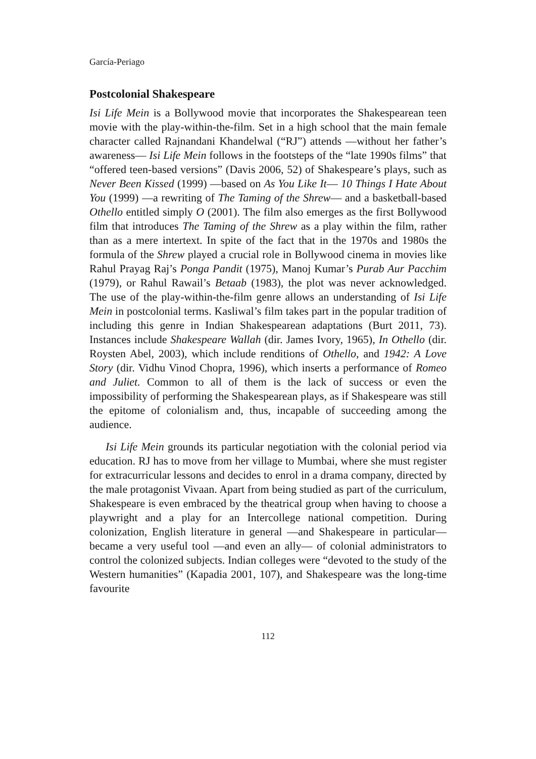García-Periago
Postcolonial Shakespeare
Isi Life Mein is a Bollywood movie that incorporates the Shakespearean teen movie with the play-within-the-film. Set in a high school that the main female character called Rajnandani Khandelwal (“RJ”) attends —without her father’s awareness— Isi Life Mein follows in the footsteps of the “late 1990s films” that “offered teen-based versions” (Davis 2006, 52) of Shakespeare’s plays, such as Never Been Kissed (1999) —based on As You Like It— 10 Things I Hate About You (1999) —a rewriting of The Taming of the Shrew— and a basketball-based Othello entitled simply O (2001). The film also emerges as the first Bollywood film that introduces The Taming of the Shrew as a play within the film, rather than as a mere intertext. In spite of the fact that in the 1970s and 1980s the formula of the Shrew played a crucial role in Bollywood cinema in movies like Rahul Prayag Raj’s Ponga Pandit (1975), Manoj Kumar’s Purab Aur Pacchim (1979), or Rahul Rawail’s Betaab (1983), the plot was never acknowledged. The use of the play-within-the-film genre allows an understanding of Isi Life Mein in postcolonial terms. Kasliwal’s film takes part in the popular tradition of including this genre in Indian Shakespearean adaptations (Burt 2011, 73). Instances include Shakespeare Wallah (dir. James Ivory, 1965), In Othello (dir. Roysten Abel, 2003), which include renditions of Othello, and 1942: A Love Story (dir. Vidhu Vinod Chopra, 1996), which inserts a performance of Romeo and Juliet. Common to all of them is the lack of success or even the impossibility of performing the Shakespearean plays, as if Shakespeare was still the epitome of colonialism and, thus, incapable of succeeding among the audience.
Isi Life Mein grounds its particular negotiation with the colonial period via education. RJ has to move from her village to Mumbai, where she must register for extracurricular lessons and decides to enrol in a drama company, directed by the male protagonist Vivaan. Apart from being studied as part of the curriculum, Shakespeare is even embraced by the theatrical group when having to choose a playwright and a play for an Intercollege national competition. During colonization, English literature in general —and Shakespeare in particular— became a very useful tool —and even an ally— of colonial administrators to control the colonized subjects. Indian colleges were “devoted to the study of the Western humanities” (Kapadia 2001, 107), and Shakespeare was the long-time favourite
112